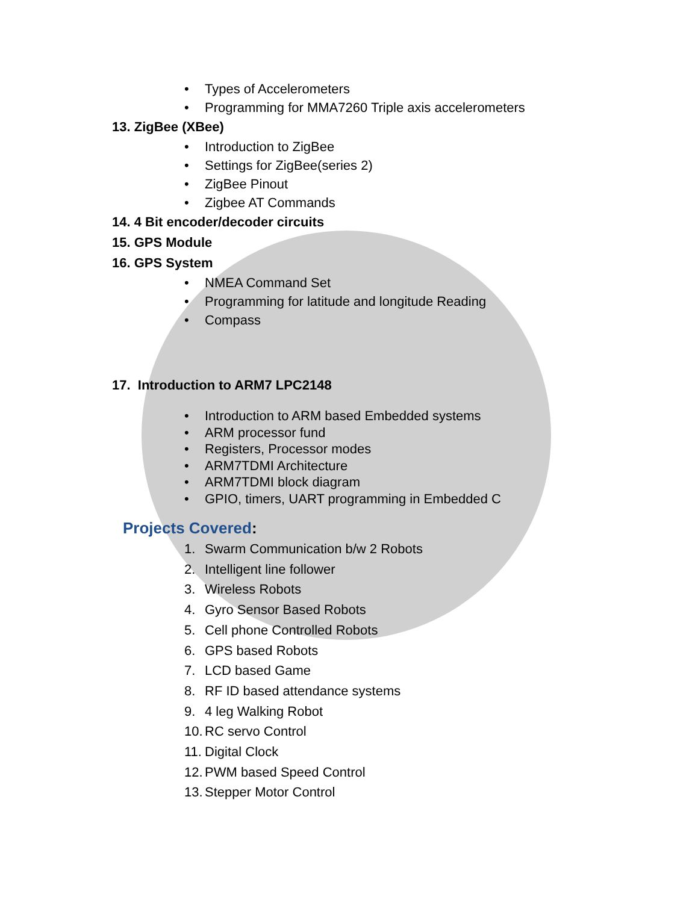• Types of Accelerometers
• Programming for MMA7260 Triple axis accelerometers
13. ZigBee (XBee)
• Introduction to ZigBee
• Settings for ZigBee(series 2)
• ZigBee Pinout
• Zigbee AT Commands
14. 4 Bit encoder/decoder circuits
15. GPS Module
16. GPS System
• NMEA Command Set
• Programming for latitude and longitude Reading
• Compass
17. Introduction to ARM7 LPC2148
• Introduction to ARM based Embedded systems
• ARM processor fund
• Registers, Processor modes
• ARM7TDMI Architecture
• ARM7TDMI block diagram
• GPIO, timers, UART programming in Embedded C
Projects Covered:
1. Swarm Communication b/w 2 Robots
2. Intelligent line follower
3. Wireless Robots
4. Gyro Sensor Based Robots
5. Cell phone Controlled Robots
6. GPS based Robots
7. LCD based Game
8. RF ID based attendance systems
9. 4 leg Walking Robot
10. RC servo Control
11. Digital Clock
12. PWM based Speed Control
13. Stepper Motor Control